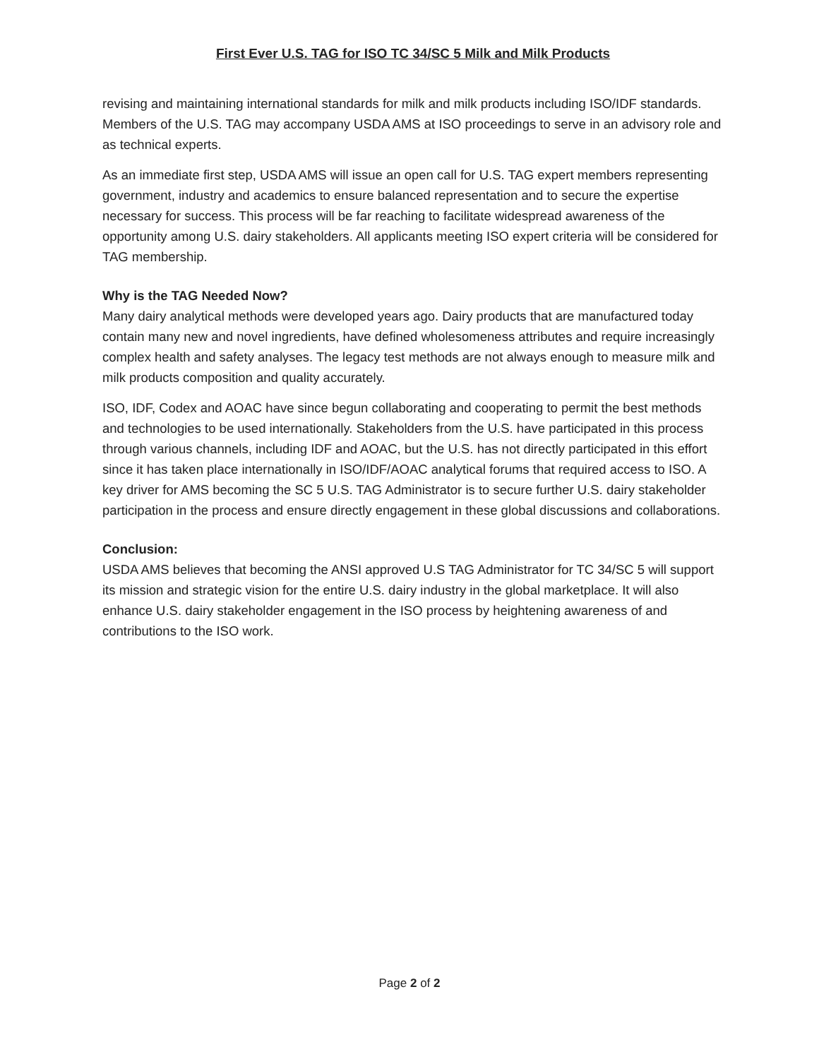First Ever U.S. TAG for ISO TC 34/SC 5 Milk and Milk Products
revising and maintaining international standards for milk and milk products including ISO/IDF standards. Members of the U.S. TAG may accompany USDA AMS at ISO proceedings to serve in an advisory role and as technical experts.
As an immediate first step, USDA AMS will issue an open call for U.S. TAG expert members representing government, industry and academics to ensure balanced representation and to secure the expertise necessary for success. This process will be far reaching to facilitate widespread awareness of the opportunity among U.S. dairy stakeholders. All applicants meeting ISO expert criteria will be considered for TAG membership.
Why is the TAG Needed Now?
Many dairy analytical methods were developed years ago. Dairy products that are manufactured today contain many new and novel ingredients, have defined wholesomeness attributes and require increasingly complex health and safety analyses. The legacy test methods are not always enough to measure milk and milk products composition and quality accurately.
ISO, IDF, Codex and AOAC have since begun collaborating and cooperating to permit the best methods and technologies to be used internationally. Stakeholders from the U.S. have participated in this process through various channels, including IDF and AOAC, but the U.S. has not directly participated in this effort since it has taken place internationally in ISO/IDF/AOAC analytical forums that required access to ISO. A key driver for AMS becoming the SC 5 U.S. TAG Administrator is to secure further U.S. dairy stakeholder participation in the process and ensure directly engagement in these global discussions and collaborations.
Conclusion:
USDA AMS believes that becoming the ANSI approved U.S TAG Administrator for TC 34/SC 5 will support its mission and strategic vision for the entire U.S. dairy industry in the global marketplace. It will also enhance U.S. dairy stakeholder engagement in the ISO process by heightening awareness of and contributions to the ISO work.
Page 2 of 2